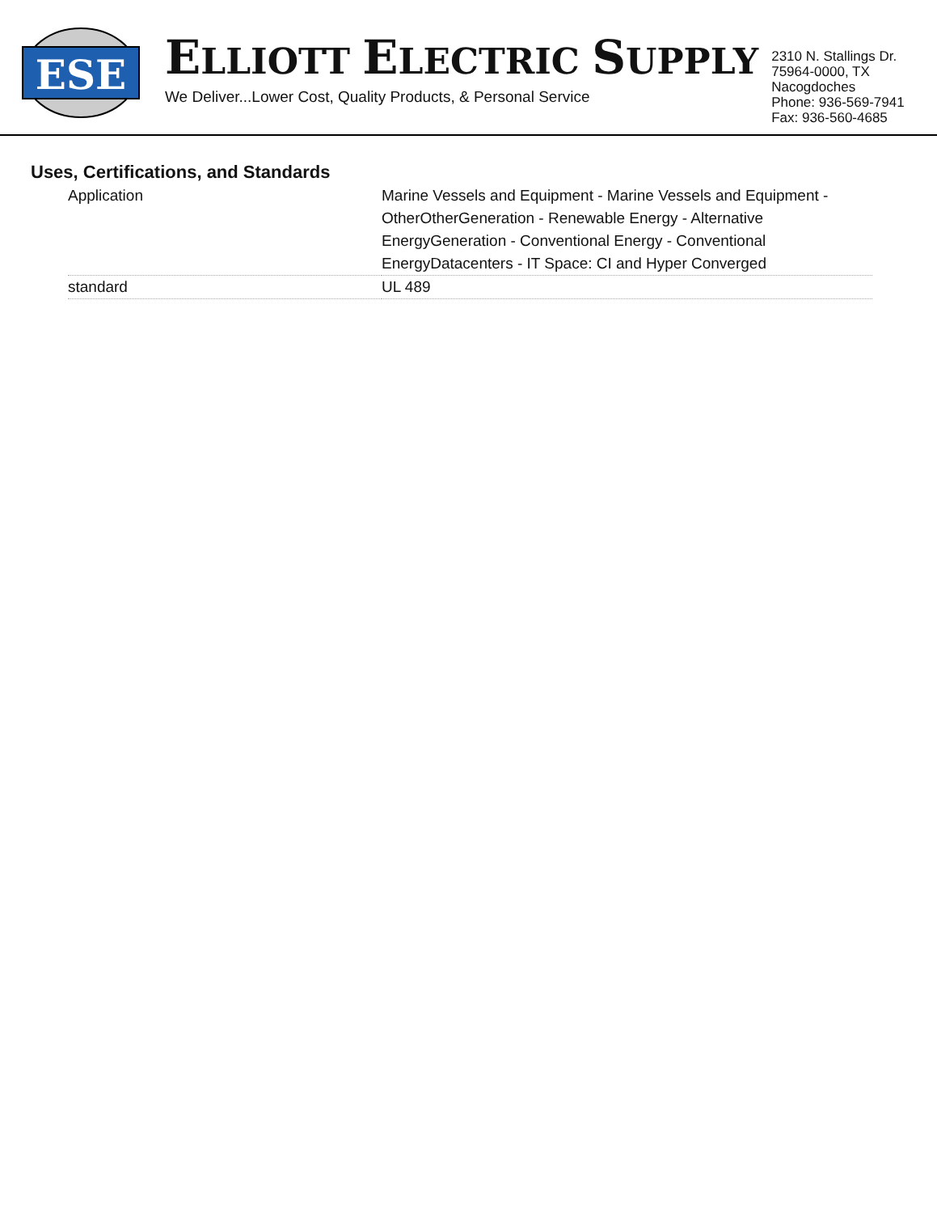ESE
ELLIOTT ELECTRIC SUPPLY
We Deliver...Lower Cost, Quality Products, & Personal Service
2310 N. Stallings Dr.
75964-0000, TX Nacogdoches
Phone: 936-569-7941
Fax: 936-560-4685
Uses, Certifications, and Standards
| Application | Marine Vessels and Equipment - Marine Vessels and Equipment - OtherOtherGeneration - Renewable Energy - Alternative EnergyGeneration - Conventional Energy - Conventional EnergyDatacenters - IT Space: CI and Hyper Converged |
| standard | UL 489 |